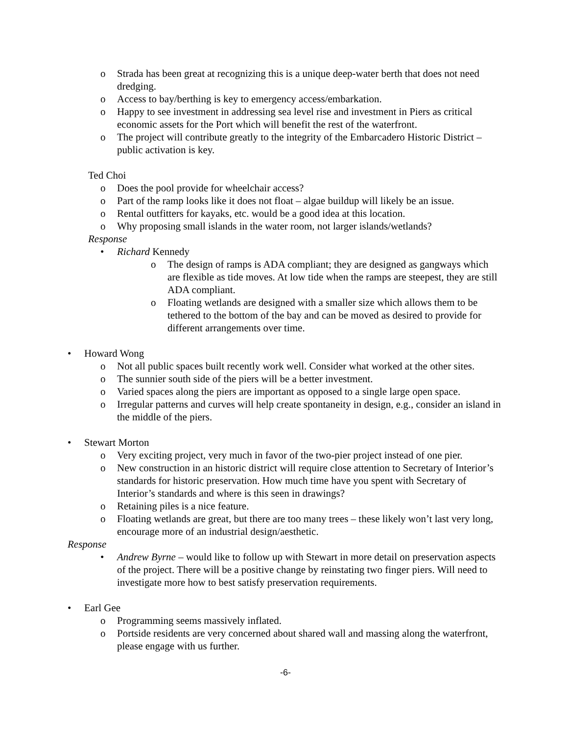o Strada has been great at recognizing this is a unique deep-water berth that does not need dredging.
o Access to bay/berthing is key to emergency access/embarkation.
o Happy to see investment in addressing sea level rise and investment in Piers as critical economic assets for the Port which will benefit the rest of the waterfront.
o The project will contribute greatly to the integrity of the Embarcadero Historic District – public activation is key.
Ted Choi
o Does the pool provide for wheelchair access?
o Part of the ramp looks like it does not float – algae buildup will likely be an issue.
o Rental outfitters for kayaks, etc. would be a good idea at this location.
o Why proposing small islands in the water room, not larger islands/wetlands?
Response
• Richard Kennedy
o The design of ramps is ADA compliant; they are designed as gangways which are flexible as tide moves. At low tide when the ramps are steepest, they are still ADA compliant.
o Floating wetlands are designed with a smaller size which allows them to be tethered to the bottom of the bay and can be moved as desired to provide for different arrangements over time.
• Howard Wong
o Not all public spaces built recently work well. Consider what worked at the other sites.
o The sunnier south side of the piers will be a better investment.
o Varied spaces along the piers are important as opposed to a single large open space.
o Irregular patterns and curves will help create spontaneity in design, e.g., consider an island in the middle of the piers.
• Stewart Morton
o Very exciting project, very much in favor of the two-pier project instead of one pier.
o New construction in an historic district will require close attention to Secretary of Interior’s standards for historic preservation. How much time have you spent with Secretary of Interior’s standards and where is this seen in drawings?
o Retaining piles is a nice feature.
o Floating wetlands are great, but there are too many trees – these likely won’t last very long, encourage more of an industrial design/aesthetic.
Response
• Andrew Byrne – would like to follow up with Stewart in more detail on preservation aspects of the project. There will be a positive change by reinstating two finger piers. Will need to investigate more how to best satisfy preservation requirements.
• Earl Gee
o Programming seems massively inflated.
o Portside residents are very concerned about shared wall and massing along the waterfront, please engage with us further.
-6-